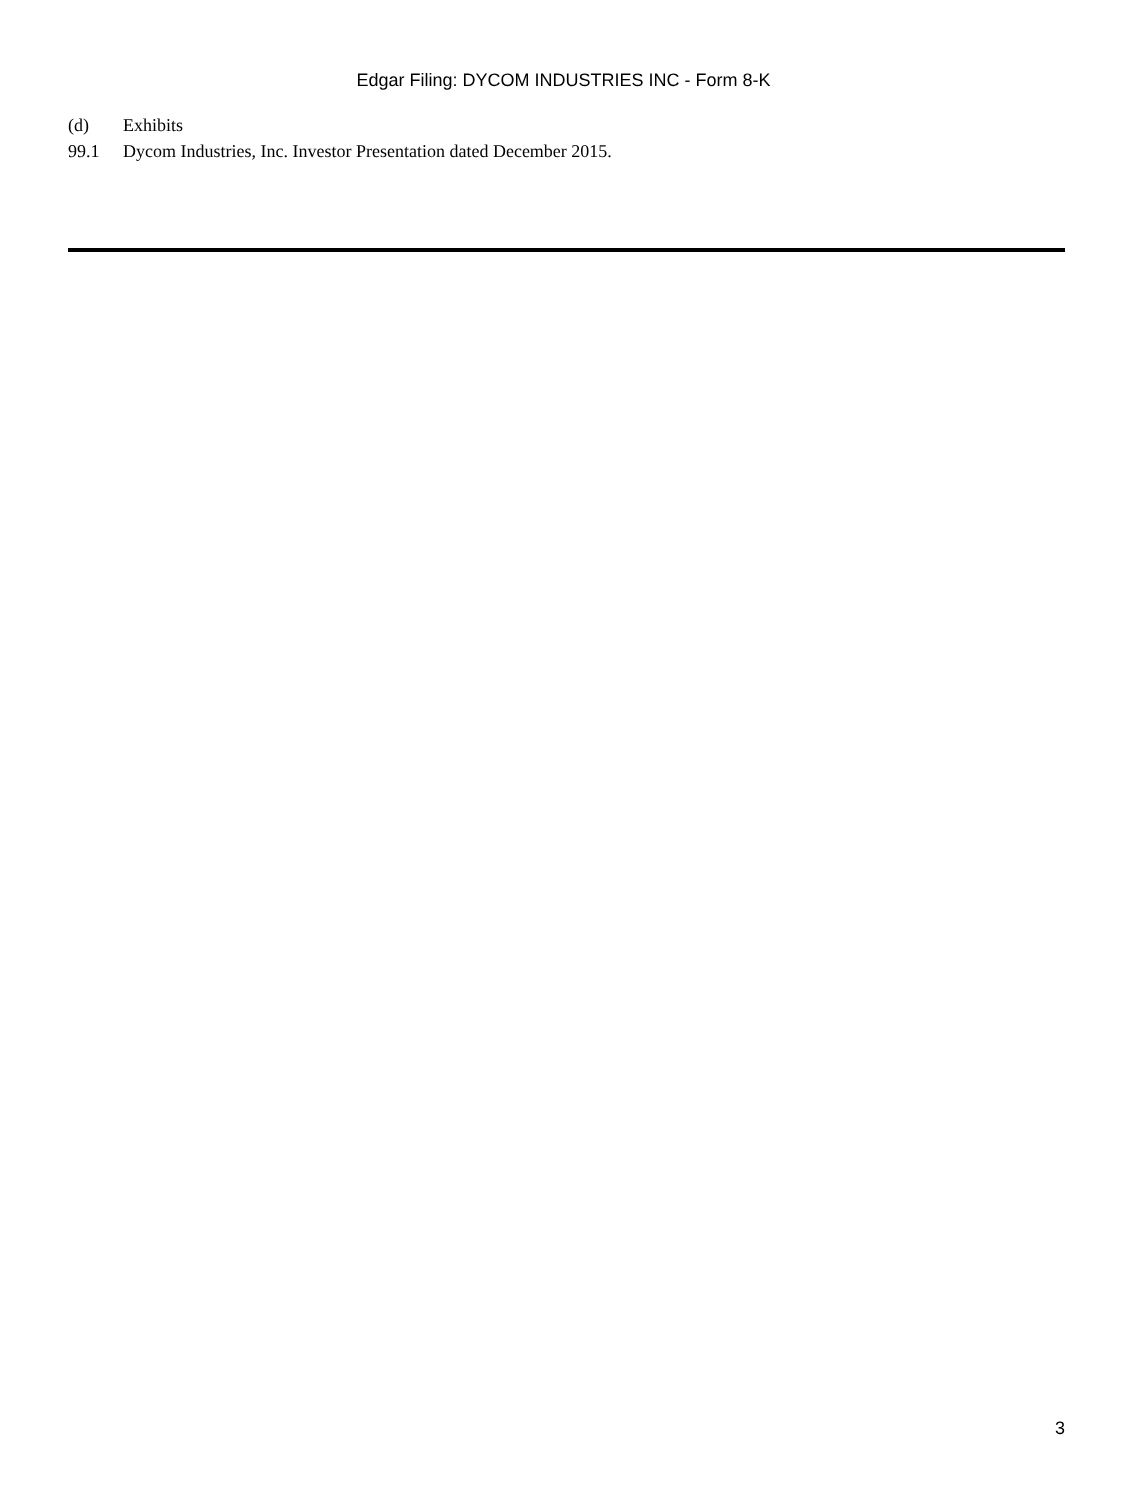Edgar Filing: DYCOM INDUSTRIES INC - Form 8-K
(d) Exhibits
99.1 Dycom Industries, Inc. Investor Presentation dated December 2015.
3